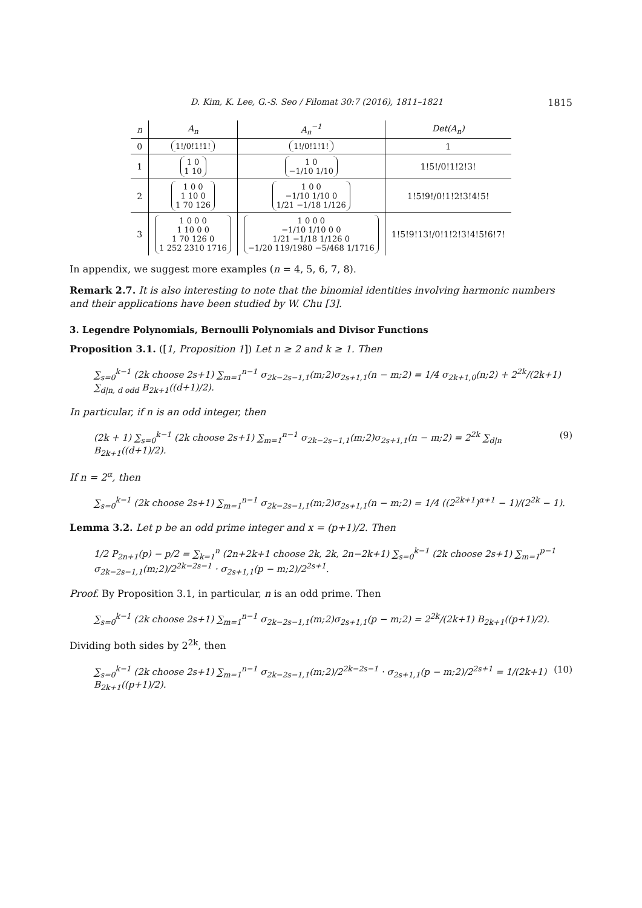D. Kim, K. Lee, G.-S. Seo / Filomat 30:7 (2016), 1811–1821 1815
| n | A<sub>n</sub> | A<sub>n</sub><sup>−1</sup> | Det(A<sub>n</sub>) |
| --- | --- | --- | --- |
| 0 | 1!/0!1!1! | 1!/0!1!1! | 1 |
| 1 | 1 0 1 10 | 1 0 −1/10 1/10 | 1!5!/0!1!2!3! |
| 2 | 1 0 0 1 10 0 1 70 126 | 1 0 0 −1/10 1/10 0 1/21 −1/18 1/126 | 1!5!9!/0!1!2!3!4!5! |
| 3 | 1 0 0 0 1 10 0 0 1 70 126 0 1 252 2310 1716 | 1 0 0 0 −1/10 1/10 0 0 1/21 −1/18 1/126 0 −1/20 119/1980 −5/468 1/1716 | 1!5!9!13!/0!1!2!3!4!5!6!7! |
In appendix, we suggest more examples (n = 4, 5, 6, 7, 8).
Remark 2.7. It is also interesting to note that the binomial identities involving harmonic numbers and their applications have been studied by W. Chu [3].
3. Legendre Polynomials, Bernoulli Polynomials and Divisor Functions
Proposition 3.1. ([1, Proposition 1]) Let n ≥ 2 and k ≥ 1. Then
∑<sub>s=0</sub><sup>k−1</sup> (2k choose 2s+1) ∑<sub>m=1</sub><sup>n−1</sup> σ<sub>2k−2s−1,1</sub>(m;2)σ<sub>2s+1,1</sub>(n − m;2) = 1/4 σ<sub>2k+1,0</sub>(n;2) + 2<sup>2k</sup>/(2k+1) ∑<sub>d|n, d odd</sub> B<sub>2k+1</sub>((d+1)/2).
In particular, if n is an odd integer, then
(2k + 1) ∑<sub>s=0</sub><sup>k−1</sup> (2k choose 2s+1) ∑<sub>m=1</sub><sup>n−1</sup> σ<sub>2k−2s−1,1</sub>(m;2)σ<sub>2s+1,1</sub>(n − m;2) = 2<sup>2k</sup> ∑<sub>d|n</sub> B<sub>2k+1</sub>((d+1)/2). (9)
If n = 2<sup>α</sup>, then
∑<sub>s=0</sub><sup>k−1</sup> (2k choose 2s+1) ∑<sub>m=1</sub><sup>n−1</sup> σ<sub>2k−2s−1,1</sub>(m;2)σ<sub>2s+1,1</sub>(n − m;2) = 1/4 ((2<sup>2k+1</sup>)<sup>α+1</sup> − 1)/(2<sup>2k</sup> − 1).
Lemma 3.2. Let p be an odd prime integer and x = (p+1)/2. Then
1/2 P<sub>2n+1</sub>(p) − p/2 = ∑<sub>k=1</sub><sup>n</sup> (2n+2k+1 choose 2k, 2k, 2n−2k+1) ∑<sub>s=0</sub><sup>k−1</sup> (2k choose 2s+1) ∑<sub>m=1</sub><sup>p−1</sup> σ<sub>2k−2s−1,1</sub>(m;2)/2<sup>2k−2s−1</sup> · σ<sub>2s+1,1</sub>(p − m;2)/2<sup>2s+1</sup>.
Proof. By Proposition 3.1, in particular, n is an odd prime. Then
∑<sub>s=0</sub><sup>k−1</sup> (2k choose 2s+1) ∑<sub>m=1</sub><sup>n−1</sup> σ<sub>2k−2s−1,1</sub>(m;2)σ<sub>2s+1,1</sub>(p − m;2) = 2<sup>2k</sup>/(2k+1) B<sub>2k+1</sub>((p+1)/2).
Dividing both sides by 2<sup>2k</sup>, then
∑<sub>s=0</sub><sup>k−1</sup> (2k choose 2s+1) ∑<sub>m=1</sub><sup>n−1</sup> σ<sub>2k−2s−1,1</sub>(m;2)/2<sup>2k−2s−1</sup> · σ<sub>2s+1,1</sub>(p − m;2)/2<sup>2s+1</sup> = 1/(2k+1) B<sub>2k+1</sub>((p+1)/2). (10)